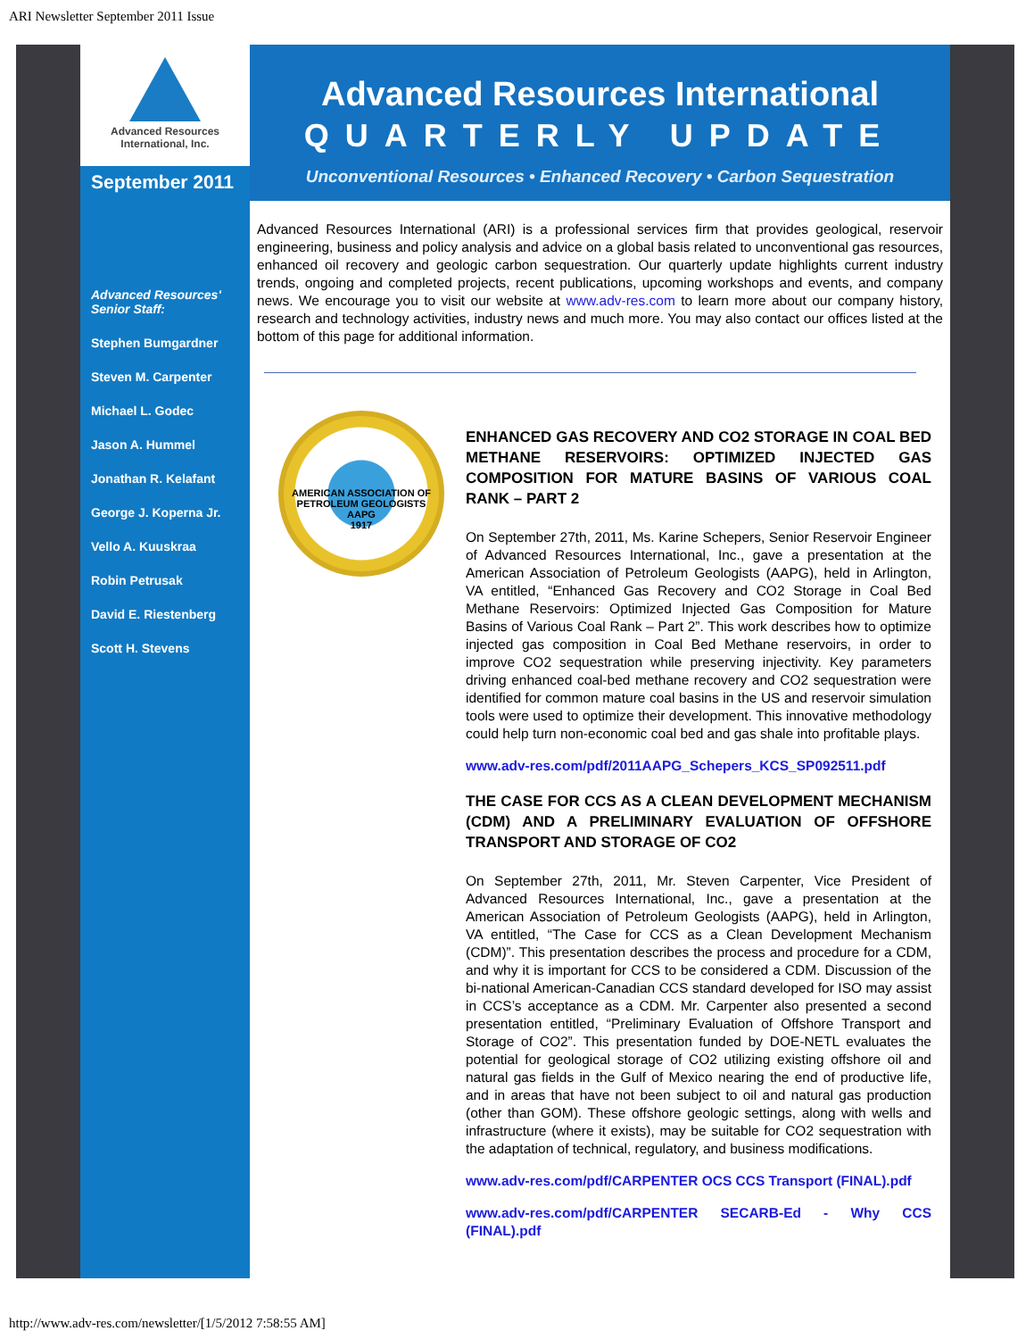ARI Newsletter September 2011 Issue
Advanced Resources
International, Inc.
September 2011
Advanced Resources' Senior Staff:
Stephen Bumgardner
Steven M. Carpenter
Michael L. Godec
Jason A. Hummel
Jonathan R. Kelafant
George J. Koperna Jr.
Vello A. Kuuskraa
Robin Petrusak
David E. Riestenberg
Scott H. Stevens
Advanced Resources International
QUARTERLY UPDATE
Unconventional Resources • Enhanced Recovery • Carbon Sequestration
Advanced Resources International (ARI) is a professional services firm that provides geological, reservoir engineering, business and policy analysis and advice on a global basis related to unconventional gas resources, enhanced oil recovery and geologic carbon sequestration. Our quarterly update highlights current industry trends, ongoing and completed projects, recent publications, upcoming workshops and events, and company news. We encourage you to visit our website at www.adv-res.com to learn more about our company history, research and technology activities, industry news and much more. You may also contact our offices listed at the bottom of this page for additional information.
AMERICAN ASSOCIATION OF PETROLEUM GEOLOGISTS
AAPG
1917
ENHANCED GAS RECOVERY AND CO2 STORAGE IN COAL BED METHANE RESERVOIRS: OPTIMIZED INJECTED GAS COMPOSITION FOR MATURE BASINS OF VARIOUS COAL RANK – PART 2
On September 27th, 2011, Ms. Karine Schepers, Senior Reservoir Engineer of Advanced Resources International, Inc., gave a presentation at the American Association of Petroleum Geologists (AAPG), held in Arlington, VA entitled, “Enhanced Gas Recovery and CO2 Storage in Coal Bed Methane Reservoirs: Optimized Injected Gas Composition for Mature Basins of Various Coal Rank – Part 2”. This work describes how to optimize injected gas composition in Coal Bed Methane reservoirs, in order to improve CO2 sequestration while preserving injectivity. Key parameters driving enhanced coal-bed methane recovery and CO2 sequestration were identified for common mature coal basins in the US and reservoir simulation tools were used to optimize their development. This innovative methodology could help turn non-economic coal bed and gas shale into profitable plays.
www.adv-res.com/pdf/2011AAPG_Schepers_KCS_SP092511.pdf
THE CASE FOR CCS AS A CLEAN DEVELOPMENT MECHANISM (CDM) AND A PRELIMINARY EVALUATION OF OFFSHORE TRANSPORT AND STORAGE OF CO2
On September 27th, 2011, Mr. Steven Carpenter, Vice President of Advanced Resources International, Inc., gave a presentation at the American Association of Petroleum Geologists (AAPG), held in Arlington, VA entitled, “The Case for CCS as a Clean Development Mechanism (CDM)”. This presentation describes the process and procedure for a CDM, and why it is important for CCS to be considered a CDM. Discussion of the bi-national American-Canadian CCS standard developed for ISO may assist in CCS’s acceptance as a CDM. Mr. Carpenter also presented a second presentation entitled, “Preliminary Evaluation of Offshore Transport and Storage of CO2”. This presentation funded by DOE-NETL evaluates the potential for geological storage of CO2 utilizing existing offshore oil and natural gas fields in the Gulf of Mexico nearing the end of productive life, and in areas that have not been subject to oil and natural gas production (other than GOM). These offshore geologic settings, along with wells and infrastructure (where it exists), may be suitable for CO2 sequestration with the adaptation of technical, regulatory, and business modifications.
www.adv-res.com/pdf/CARPENTER OCS CCS Transport (FINAL).pdf
www.adv-res.com/pdf/CARPENTER SECARB-Ed - Why CCS (FINAL).pdf
http://www.adv-res.com/newsletter/[1/5/2012 7:58:55 AM]